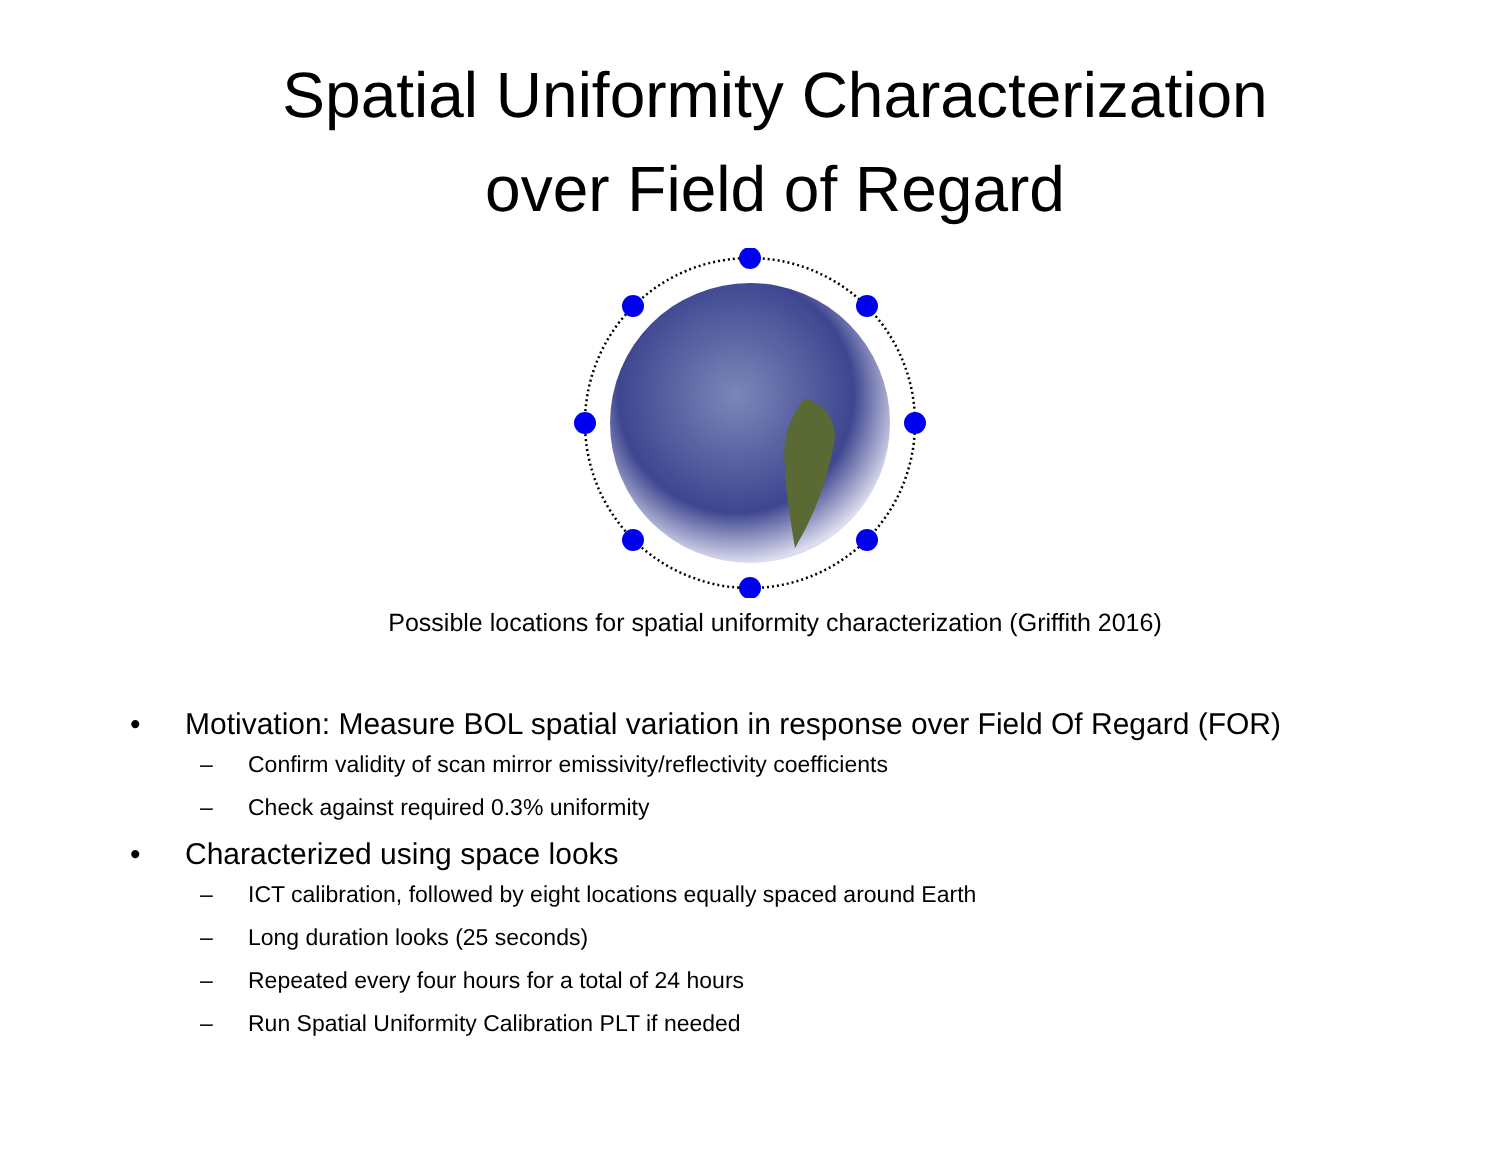Spatial Uniformity Characterization
over Field of Regard
Possible locations for spatial uniformity characterization (Griffith 2016)
• Motivation: Measure BOL spatial variation in response over Field Of Regard (FOR)
– Confirm validity of scan mirror emissivity/reflectivity coefficients
– Check against required 0.3% uniformity
• Characterized using space looks
– ICT calibration, followed by eight locations equally spaced around Earth
– Long duration looks (25 seconds)
– Repeated every four hours for a total of 24 hours
– Run Spatial Uniformity Calibration PLT if needed